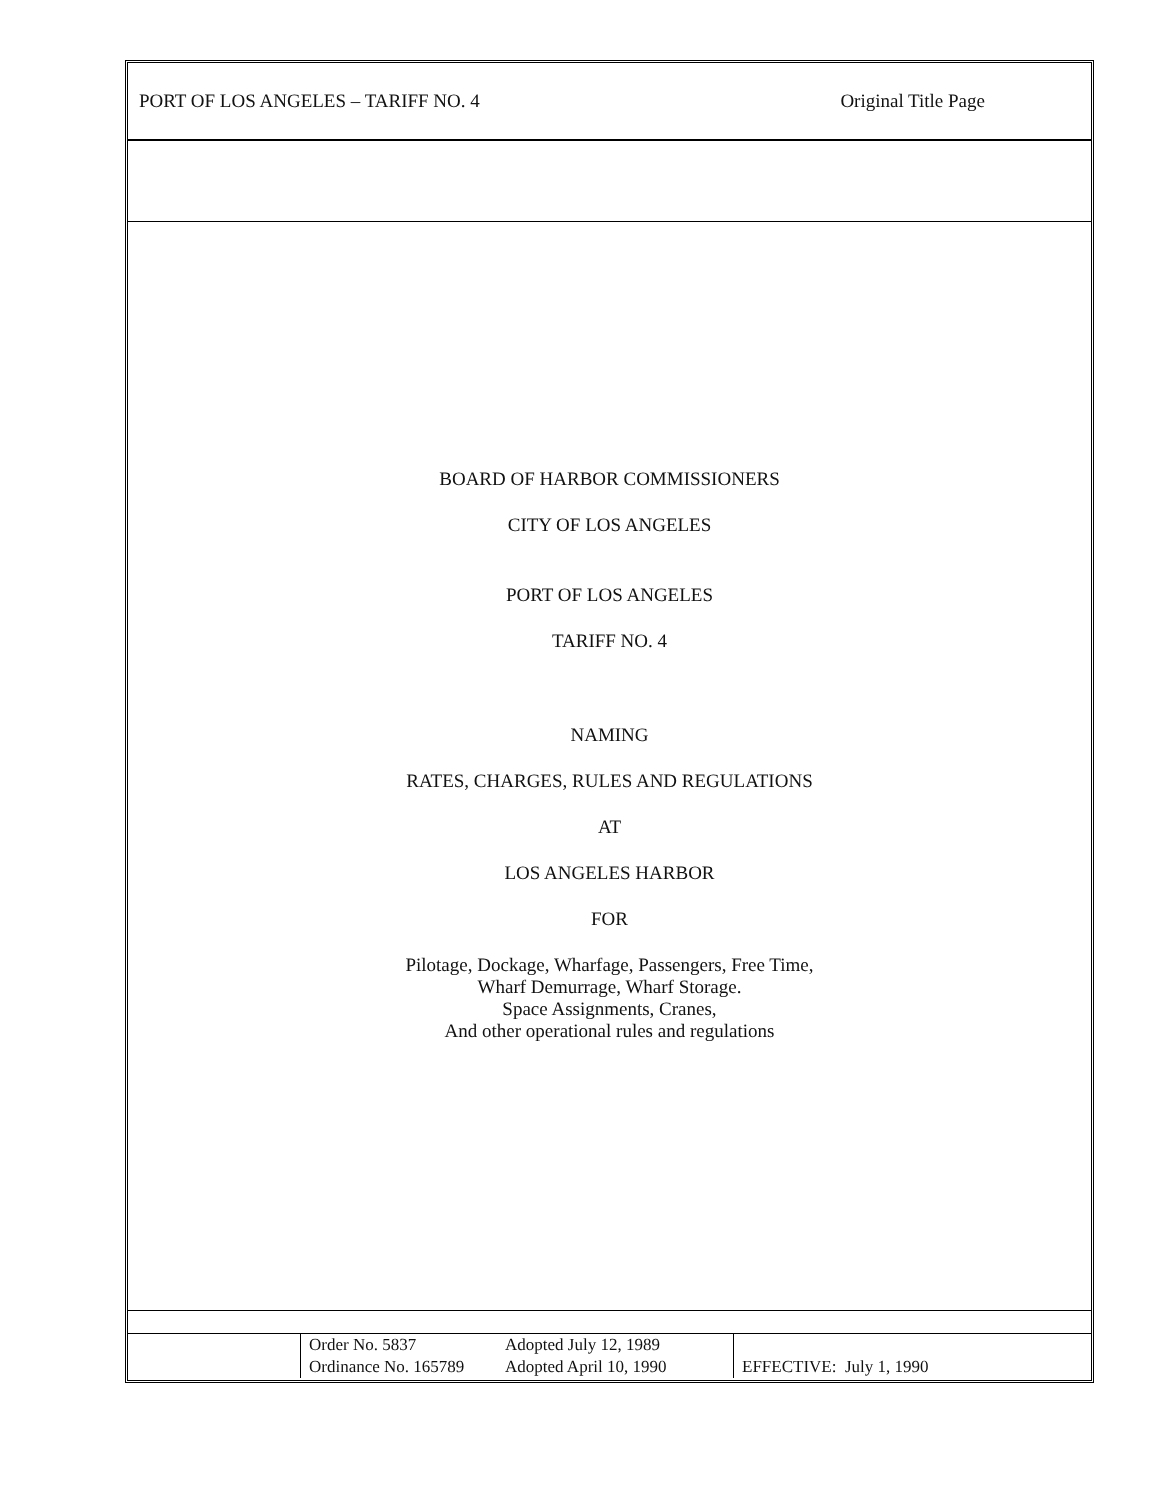PORT OF LOS ANGELES – TARIFF NO. 4 Original Title Page
BOARD OF HARBOR COMMISSIONERS
CITY OF LOS ANGELES
PORT OF LOS ANGELES
TARIFF NO. 4
NAMING
RATES, CHARGES, RULES AND REGULATIONS
AT
LOS ANGELES HARBOR
FOR
Pilotage, Dockage, Wharfage, Passengers, Free Time,
Wharf Demurrage, Wharf Storage.
Space Assignments, Cranes,
And other operational rules and regulations
| | Order No. 5837 Ordinance No. 165789 | Adopted July 12, 1989 Adopted April 10, 1990 | EFFECTIVE: July 1, 1990 |